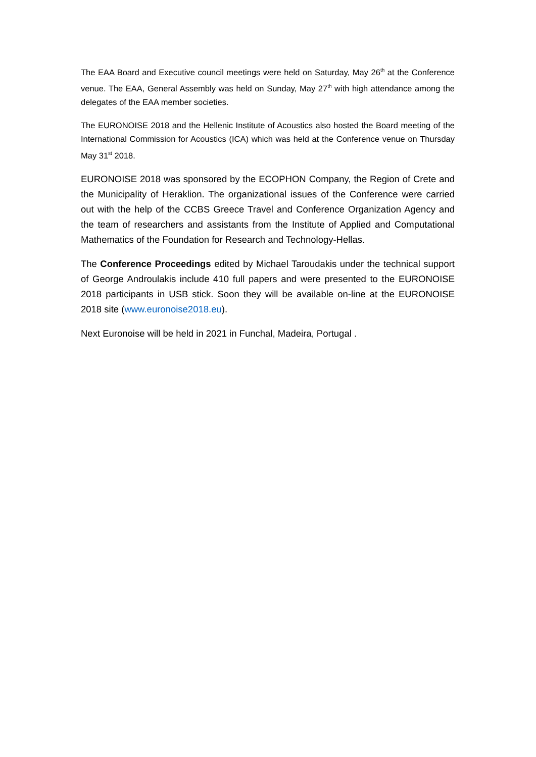The EAA Board and Executive council meetings were held on Saturday, May 26<sup>th</sup> at the Conference venue. The EAA, General Assembly was held on Sunday, May 27<sup>th</sup> with high attendance among the delegates of the EAA member societies.
The EURONOISE 2018 and the Hellenic Institute of Acoustics also hosted the Board meeting of the International Commission for Acoustics (ICA) which was held at the Conference venue on Thursday May 31<sup>st</sup> 2018.
EURONOISE 2018 was sponsored by the ECOPHON Company, the Region of Crete and the Municipality of Heraklion. The organizational issues of the Conference were carried out with the help of the CCBS Greece Travel and Conference Organization Agency and the team of researchers and assistants from the Institute of Applied and Computational Mathematics of the Foundation for Research and Technology-Hellas.
The Conference Proceedings edited by Michael Taroudakis under the technical support of George Androulakis include 410 full papers and were presented to the EURONOISE 2018 participants in USB stick. Soon they will be available on-line at the EURONOISE 2018 site (www.euronoise2018.eu).
Next Euronoise will be held in 2021 in Funchal, Madeira, Portugal .